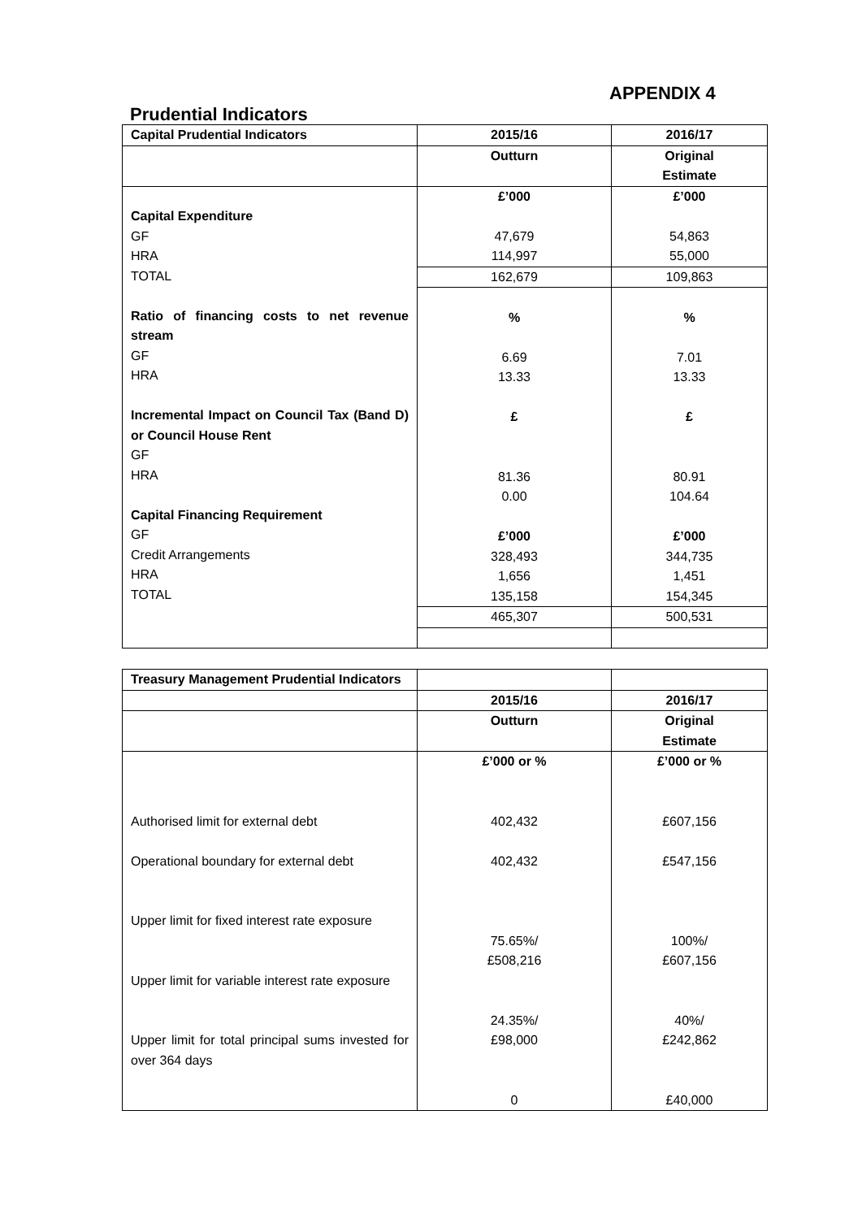APPENDIX 4
Prudential Indicators
| Capital Prudential Indicators | 2015/16 | 2016/17 |
| | Outturn | Original Estimate |
| Capital Expenditure GF HRA TOTAL Ratio of financing costs to net revenue stream GF HRA Incremental Impact on Council Tax (Band D) or Council House Rent GF HRA Capital Financing Requirement GF Credit Arrangements HRA TOTAL | £’000 47,679 114,997 | £’000 54,863 55,000 |
| | 162,679 | 109,863 |
| | % 6.69 13.33 £ 81.36 0.00 £’000 328,493 1,656 135,158 465,307 | % 7.01 13.33 £ 80.91 104.64 £’000 344,735 1,451 154,345 500,531 |
| Treasury Management Prudential Indicators | | |
| | 2015/16 | 2016/17 |
| | Outturn | Original Estimate |
| Authorised limit for external debt Operational boundary for external debt Upper limit for fixed interest rate exposure Upper limit for variable interest rate exposure Upper limit for total principal sums invested for over 364 days | £’000 or % 402,432 402,432 75.65%/ £508,216 24.35%/ £98,000 0 | £’000 or % £607,156 £547,156 100%/ £607,156 40%/ £242,862 £40,000 |